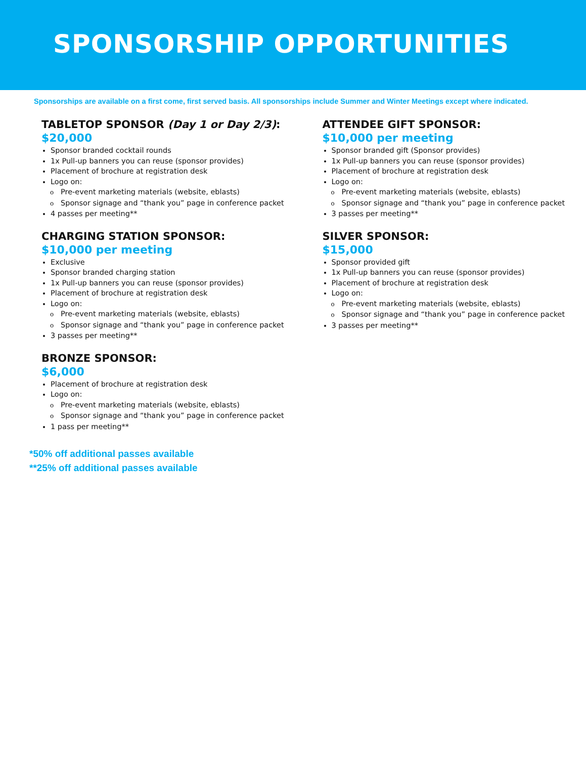SPONSORSHIP OPPORTUNITIES
Sponsorships are available on a first come, first served basis. All sponsorships include Summer and Winter Meetings except where indicated.
TABLETOP SPONSOR (Day 1 or Day 2/3):
$20,000
Sponsor branded cocktail rounds
1x Pull-up banners you can reuse (sponsor provides)
Placement of brochure at registration desk
Logo on:
o Pre-event marketing materials (website, eblasts)
o Sponsor signage and “thank you” page in conference packet
4 passes per meeting**
CHARGING STATION SPONSOR:
$10,000 per meeting
Exclusive
Sponsor branded charging station
1x Pull-up banners you can reuse (sponsor provides)
Placement of brochure at registration desk
Logo on:
o Pre-event marketing materials (website, eblasts)
o Sponsor signage and “thank you” page in conference packet
3 passes per meeting**
BRONZE SPONSOR:
$6,000
Placement of brochure at registration desk
Logo on:
o Pre-event marketing materials (website, eblasts)
o Sponsor signage and “thank you” page in conference packet
1 pass per meeting**
ATTENDEE GIFT SPONSOR:
$10,000 per meeting
Sponsor branded gift (Sponsor provides)
1x Pull-up banners you can reuse (sponsor provides)
Placement of brochure at registration desk
Logo on:
o Pre-event marketing materials (website, eblasts)
o Sponsor signage and “thank you” page in conference packet
3 passes per meeting**
SILVER SPONSOR:
$15,000
Sponsor provided gift
1x Pull-up banners you can reuse (sponsor provides)
Placement of brochure at registration desk
Logo on:
o Pre-event marketing materials (website, eblasts)
o Sponsor signage and “thank you” page in conference packet
3 passes per meeting**
*50% off additional passes available
**25% off additional passes available